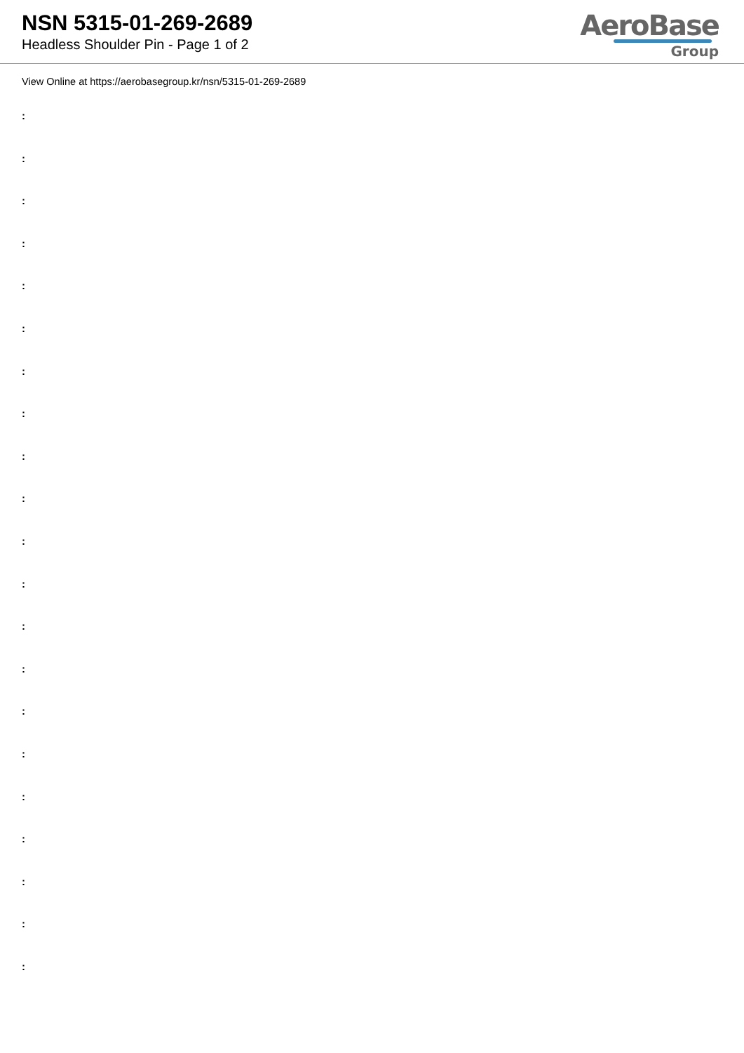NSN 5315-01-269-2689
Headless Shoulder Pin - Page 1 of 2
AeroBase
Group
View Online at https://aerobasegroup.kr/nsn/5315-01-269-2689
:
:
:
:
:
:
:
:
:
:
:
:
:
:
:
:
:
:
:
:
: